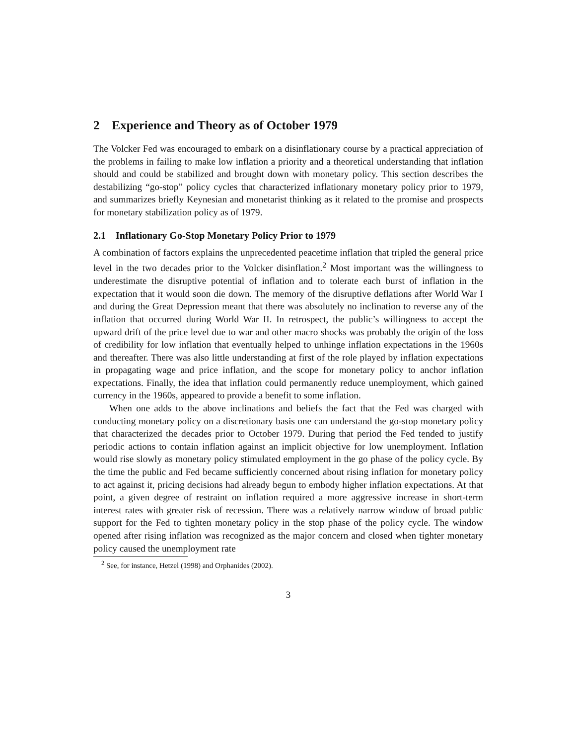2 Experience and Theory as of October 1979
The Volcker Fed was encouraged to embark on a disinflationary course by a practical appreciation of the problems in failing to make low inflation a priority and a theoretical understanding that inflation should and could be stabilized and brought down with monetary policy. This section describes the destabilizing “go-stop” policy cycles that characterized inflationary monetary policy prior to 1979, and summarizes briefly Keynesian and monetarist thinking as it related to the promise and prospects for monetary stabilization policy as of 1979.
2.1 Inflationary Go-Stop Monetary Policy Prior to 1979
A combination of factors explains the unprecedented peacetime inflation that tripled the general price level in the two decades prior to the Volcker disinflation.<sup>2</sup> Most important was the willingness to underestimate the disruptive potential of inflation and to tolerate each burst of inflation in the expectation that it would soon die down. The memory of the disruptive deflations after World War I and during the Great Depression meant that there was absolutely no inclination to reverse any of the inflation that occurred during World War II. In retrospect, the public’s willingness to accept the upward drift of the price level due to war and other macro shocks was probably the origin of the loss of credibility for low inflation that eventually helped to unhinge inflation expectations in the 1960s and thereafter. There was also little understanding at first of the role played by inflation expectations in propagating wage and price inflation, and the scope for monetary policy to anchor inflation expectations. Finally, the idea that inflation could permanently reduce unemployment, which gained currency in the 1960s, appeared to provide a benefit to some inflation.
When one adds to the above inclinations and beliefs the fact that the Fed was charged with conducting monetary policy on a discretionary basis one can understand the go-stop monetary policy that characterized the decades prior to October 1979. During that period the Fed tended to justify periodic actions to contain inflation against an implicit objective for low unemployment. Inflation would rise slowly as monetary policy stimulated employment in the go phase of the policy cycle. By the time the public and Fed became sufficiently concerned about rising inflation for monetary policy to act against it, pricing decisions had already begun to embody higher inflation expectations. At that point, a given degree of restraint on inflation required a more aggressive increase in short-term interest rates with greater risk of recession. There was a relatively narrow window of broad public support for the Fed to tighten monetary policy in the stop phase of the policy cycle. The window opened after rising inflation was recognized as the major concern and closed when tighter monetary policy caused the unemployment rate
<sup>2</sup> See, for instance, Hetzel (1998) and Orphanides (2002).
3